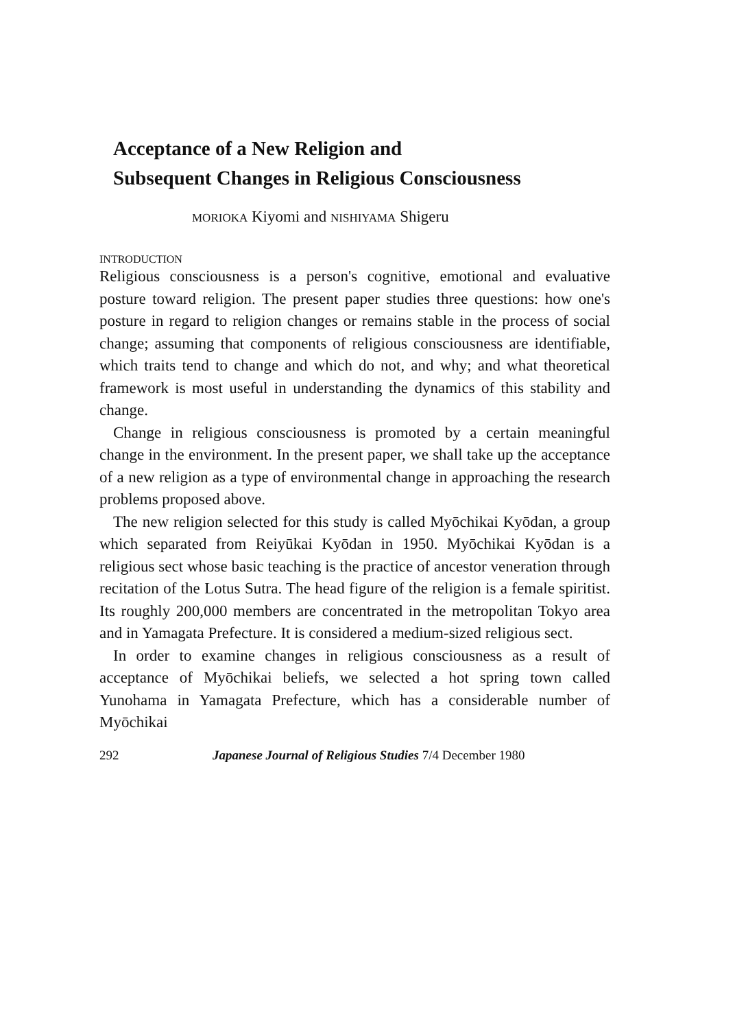Acceptance of a New Religion and
Subsequent Changes in Religious Consciousness
MORIOKA Kiyomi and NISHIYAMA Shigeru
INTRODUCTION
Religious consciousness is a person's cognitive, emotional and evaluative posture toward religion. The present paper studies three questions: how one's posture in regard to religion changes or remains stable in the process of social change; assuming that components of religious consciousness are identifiable, which traits tend to change and which do not, and why; and what theoretical framework is most useful in understanding the dynamics of this stability and change.
Change in religious consciousness is promoted by a certain meaningful change in the environment. In the present paper, we shall take up the acceptance of a new religion as a type of environmental change in approaching the research problems proposed above.
The new religion selected for this study is called Myōchikai Kyōdan, a group which separated from Reiyūkai Kyōdan in 1950. Myōchikai Kyōdan is a religious sect whose basic teaching is the practice of ancestor veneration through recitation of the Lotus Sutra. The head figure of the religion is a female spiritist. Its roughly 200,000 members are concentrated in the metropolitan Tokyo area and in Yamagata Prefecture. It is considered a medium-sized religious sect.
In order to examine changes in religious consciousness as a result of acceptance of Myōchikai beliefs, we selected a hot spring town called Yunohama in Yamagata Prefecture, which has a considerable number of Myōchikai
292 Japanese Journal of Religious Studies 7/4 December 1980